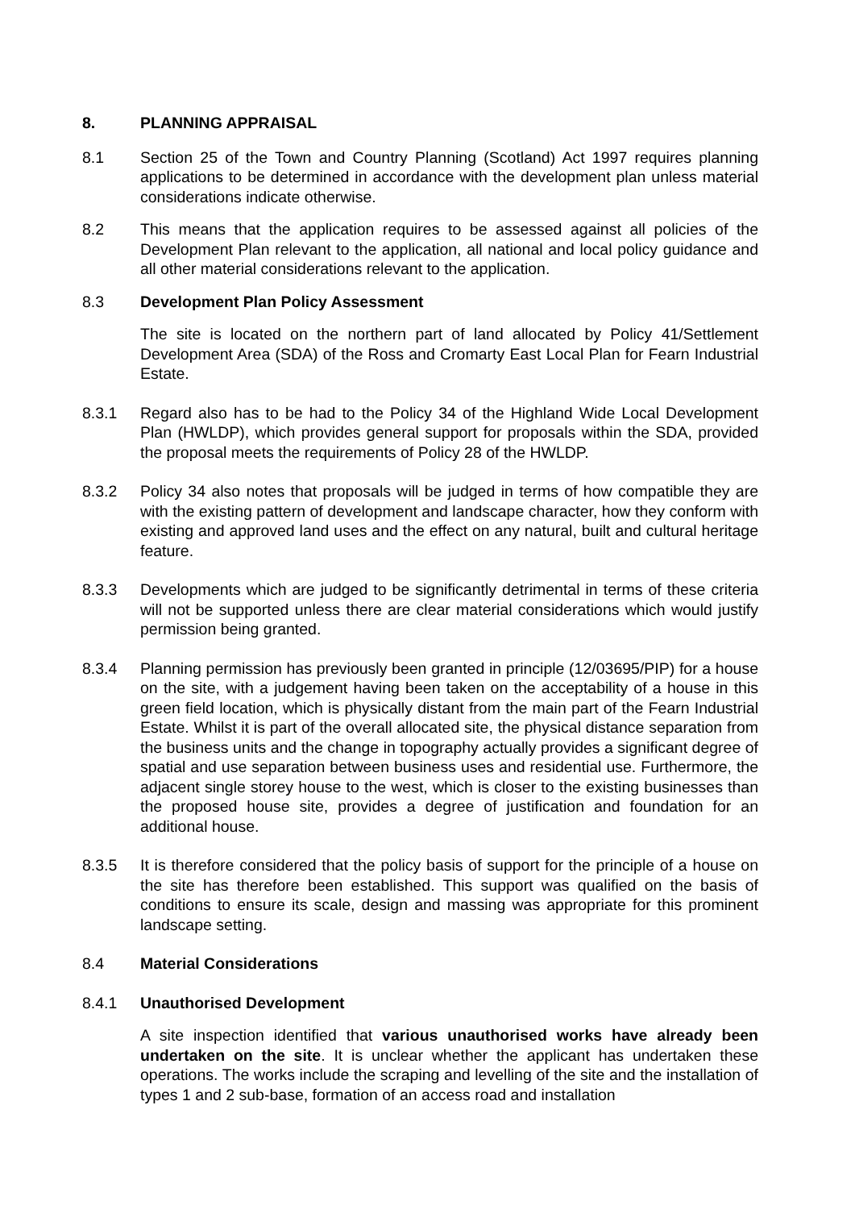8. PLANNING APPRAISAL
8.1 Section 25 of the Town and Country Planning (Scotland) Act 1997 requires planning applications to be determined in accordance with the development plan unless material considerations indicate otherwise.
8.2 This means that the application requires to be assessed against all policies of the Development Plan relevant to the application, all national and local policy guidance and all other material considerations relevant to the application.
8.3 Development Plan Policy Assessment
The site is located on the northern part of land allocated by Policy 41/Settlement Development Area (SDA) of the Ross and Cromarty East Local Plan for Fearn Industrial Estate.
8.3.1 Regard also has to be had to the Policy 34 of the Highland Wide Local Development Plan (HWLDP), which provides general support for proposals within the SDA, provided the proposal meets the requirements of Policy 28 of the HWLDP.
8.3.2 Policy 34 also notes that proposals will be judged in terms of how compatible they are with the existing pattern of development and landscape character, how they conform with existing and approved land uses and the effect on any natural, built and cultural heritage feature.
8.3.3 Developments which are judged to be significantly detrimental in terms of these criteria will not be supported unless there are clear material considerations which would justify permission being granted.
8.3.4 Planning permission has previously been granted in principle (12/03695/PIP) for a house on the site, with a judgement having been taken on the acceptability of a house in this green field location, which is physically distant from the main part of the Fearn Industrial Estate. Whilst it is part of the overall allocated site, the physical distance separation from the business units and the change in topography actually provides a significant degree of spatial and use separation between business uses and residential use. Furthermore, the adjacent single storey house to the west, which is closer to the existing businesses than the proposed house site, provides a degree of justification and foundation for an additional house.
8.3.5 It is therefore considered that the policy basis of support for the principle of a house on the site has therefore been established. This support was qualified on the basis of conditions to ensure its scale, design and massing was appropriate for this prominent landscape setting.
8.4 Material Considerations
8.4.1 Unauthorised Development
A site inspection identified that various unauthorised works have already been undertaken on the site. It is unclear whether the applicant has undertaken these operations. The works include the scraping and levelling of the site and the installation of types 1 and 2 sub-base, formation of an access road and installation